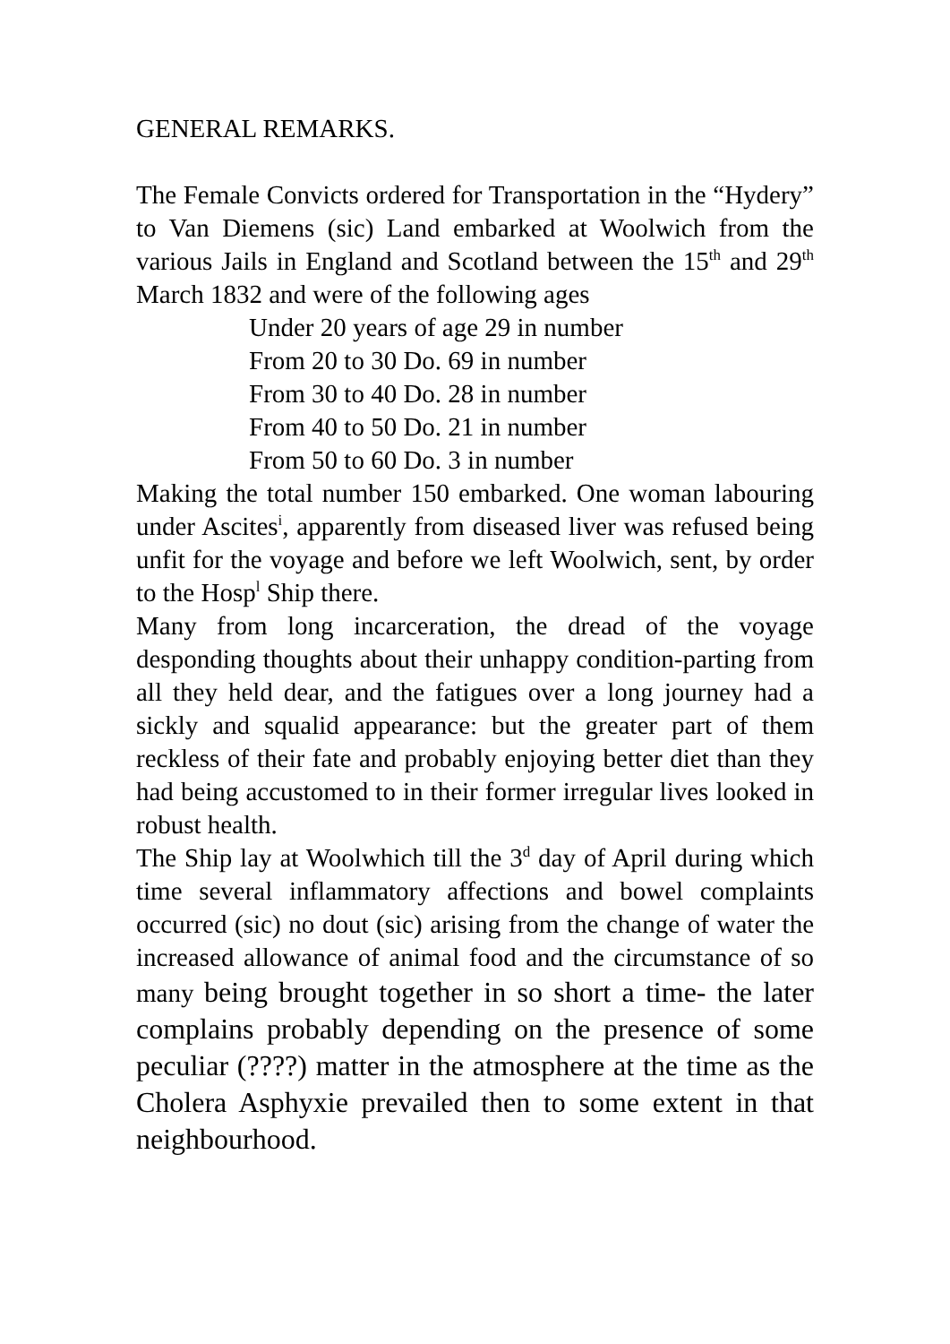GENERAL REMARKS.
The Female Convicts ordered for Transportation in the “Hydery” to Van Diemens (sic) Land embarked at Woolwich from the various Jails in England and Scotland between the 15<sup>th</sup> and 29<sup>th</sup> March 1832 and were of the following ages
Under 20 years of age 29 in number
From 20 to 30 Do. 69 in number
From 30 to 40 Do. 28 in number
From 40 to 50 Do. 21 in number
From 50 to 60 Do. 3 in number
Making the total number 150 embarked. One woman labouring under Ascites<sup>i</sup>, apparently from diseased liver was refused being unfit for the voyage and before we left Woolwich, sent, by order to the Hosp<sup>l</sup> Ship there.
Many from long incarceration, the dread of the voyage desponding thoughts about their unhappy condition-parting from all they held dear, and the fatigues over a long journey had a sickly and squalid appearance: but the greater part of them reckless of their fate and probably enjoying better diet than they had being accustomed to in their former irregular lives looked in robust health.
The Ship lay at Woolwhich till the 3<sup>d</sup> day of April during which time several inflammatory affections and bowel complaints occurred (sic) no dout (sic) arising from the change of water the increased allowance of animal food and the circumstance of so many being brought together in so short a time- the later complains probably depending on the presence of some peculiar (????) matter in the atmosphere at the time as the Cholera Asphyxie prevailed then to some extent in that neighbourhood.